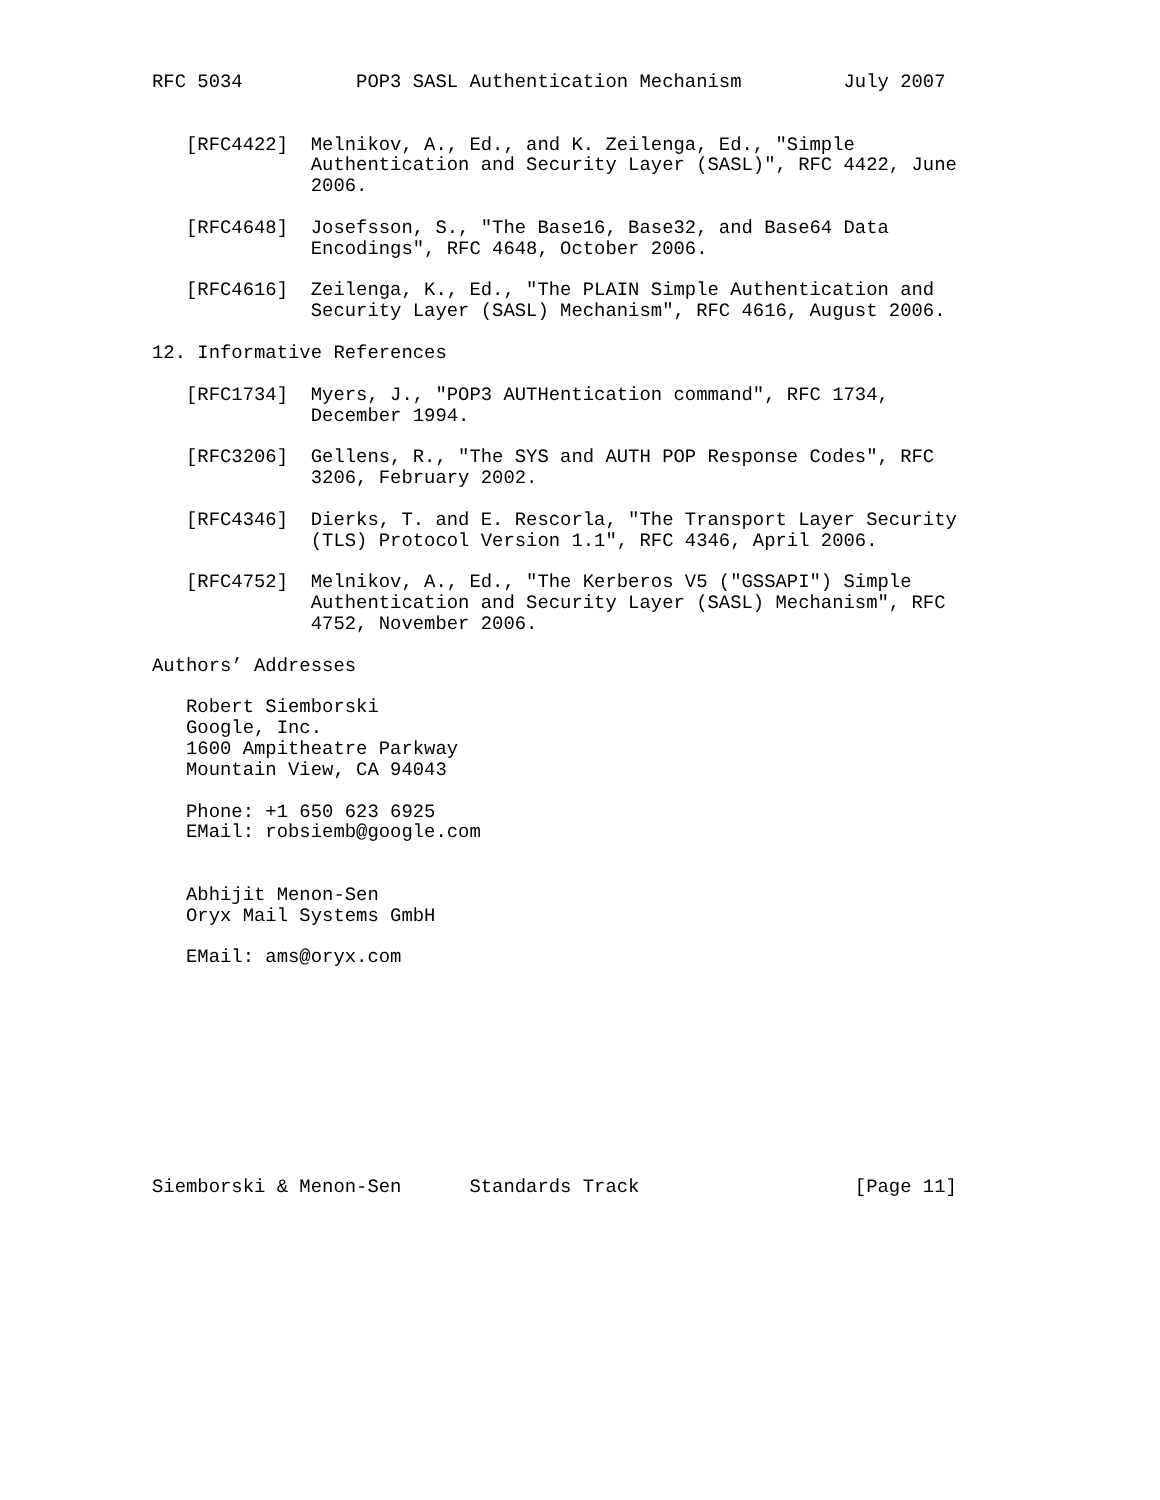RFC 5034          POP3 SASL Authentication Mechanism         July 2007


   [RFC4422]  Melnikov, A., Ed., and K. Zeilenga, Ed., "Simple
              Authentication and Security Layer (SASL)", RFC 4422, June
              2006.

   [RFC4648]  Josefsson, S., "The Base16, Base32, and Base64 Data
              Encodings", RFC 4648, October 2006.

   [RFC4616]  Zeilenga, K., Ed., "The PLAIN Simple Authentication and
              Security Layer (SASL) Mechanism", RFC 4616, August 2006.

12. Informative References

   [RFC1734]  Myers, J., "POP3 AUTHentication command", RFC 1734,
              December 1994.

   [RFC3206]  Gellens, R., "The SYS and AUTH POP Response Codes", RFC
              3206, February 2002.

   [RFC4346]  Dierks, T. and E. Rescorla, "The Transport Layer Security
              (TLS) Protocol Version 1.1", RFC 4346, April 2006.

   [RFC4752]  Melnikov, A., Ed., "The Kerberos V5 ("GSSAPI") Simple
              Authentication and Security Layer (SASL) Mechanism", RFC
              4752, November 2006.

Authors’ Addresses

   Robert Siemborski
   Google, Inc.
   1600 Ampitheatre Parkway
   Mountain View, CA 94043

   Phone: +1 650 623 6925
   EMail: robsiemb@google.com


   Abhijit Menon-Sen
   Oryx Mail Systems GmbH

   EMail: ams@oryx.com










Siemborski & Menon-Sen      Standards Track                   [Page 11]